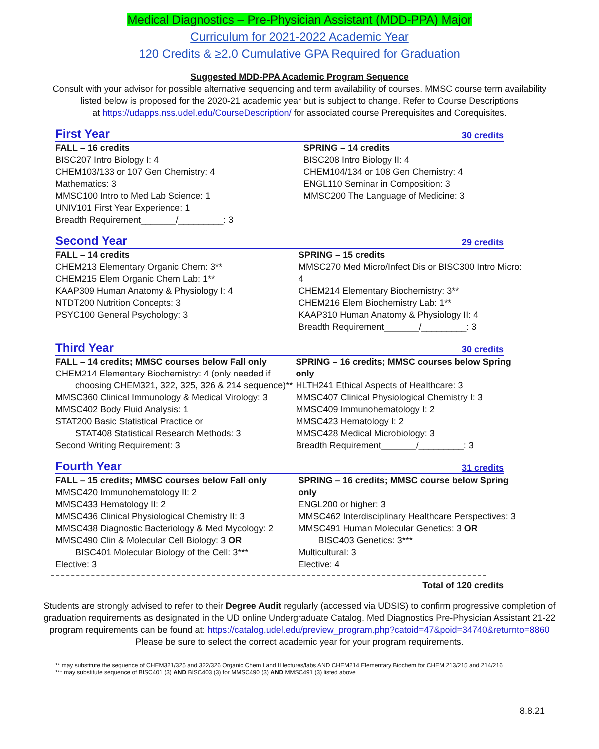Medical Diagnostics – Pre-Physician Assistant (MDD-PPA) Major
Curriculum for 2021-2022 Academic Year
120 Credits & ≥2.0 Cumulative GPA Required for Graduation
Suggested MDD-PPA Academic Program Sequence
Consult with your advisor for possible alternative sequencing and term availability of courses. MMSC course term availability
listed below is proposed for the 2020-21 academic year but is subject to change. Refer to Course Descriptions
at https://udapps.nss.udel.edu/CourseDescription/ for associated course Prerequisites and Corequisites.
First Year 30 credits
FALL – 16 credits
BISC207 Intro Biology I: 4
CHEM103/133 or 107 Gen Chemistry: 4
Mathematics: 3
MMSC100 Intro to Med Lab Science: 1
UNIV101 First Year Experience: 1
Breadth Requirement_______/_________: 3
SPRING – 14 credits
BISC208 Intro Biology II: 4
CHEM104/134 or 108 Gen Chemistry: 4
ENGL110 Seminar in Composition: 3
MMSC200 The Language of Medicine: 3
Second Year 29 credits
FALL – 14 credits
CHEM213 Elementary Organic Chem: 3**
CHEM215 Elem Organic Chem Lab: 1**
KAAP309 Human Anatomy & Physiology I: 4
NTDT200 Nutrition Concepts: 3
PSYC100 General Psychology: 3
SPRING – 15 credits
MMSC270 Med Micro/Infect Dis or BISC300 Intro Micro: 4
CHEM214 Elementary Biochemistry: 3**
CHEM216 Elem Biochemistry Lab: 1**
KAAP310 Human Anatomy & Physiology II: 4
Breadth Requirement_______/_________: 3
Third Year 30 credits
FALL – 14 credits; MMSC courses below Fall only
CHEM214 Elementary Biochemistry: 4 (only needed if
choosing CHEM321, 322, 325, 326 & 214 sequence)**
MMSC360 Clinical Immunology & Medical Virology: 3
MMSC402 Body Fluid Analysis: 1
STAT200 Basic Statistical Practice or
STAT408 Statistical Research Methods: 3
Second Writing Requirement: 3
SPRING – 16 credits; MMSC courses below Spring only
HLTH241 Ethical Aspects of Healthcare: 3
MMSC407 Clinical Physiological Chemistry I: 3
MMSC409 Immunohematology I: 2
MMSC423 Hematology I: 2
MMSC428 Medical Microbiology: 3
Breadth Requirement_______/_________: 3
Fourth Year 31 credits
FALL – 15 credits; MMSC courses below Fall only
MMSC420 Immunohematology II: 2
MMSC433 Hematology II: 2
MMSC436 Clinical Physiological Chemistry II: 3
MMSC438 Diagnostic Bacteriology & Med Mycology: 2
MMSC490 Clin & Molecular Cell Biology: 3 OR
BISC401 Molecular Biology of the Cell: 3***
Elective: 3
SPRING – 16 credits; MMSC course below Spring only
ENGL200 or higher: 3
MMSC462 Interdisciplinary Healthcare Perspectives: 3
MMSC491 Human Molecular Genetics: 3 OR
BISC403 Genetics: 3***
Multicultural: 3
Elective: 4
Total of 120 credits
Students are strongly advised to refer to their Degree Audit regularly (accessed via UDSIS) to confirm progressive completion of
graduation requirements as designated in the UD online Undergraduate Catalog. Med Diagnostics Pre-Physician Assistant 21-22
program requirements can be found at: https://catalog.udel.edu/preview_program.php?catoid=47&poid=34740&returnto=8860
Please be sure to select the correct academic year for your program requirements.
** may substitute the sequence of CHEM321/325 and 322/326 Organic Chem I and II lectures/labs AND CHEM214 Elementary Biochem for CHEM 213/215 and 214/216
*** may substitute sequence of BISC401 (3) AND BISC403 (3) for MMSC490 (3) AND MMSC491 (3) listed above
8.8.21